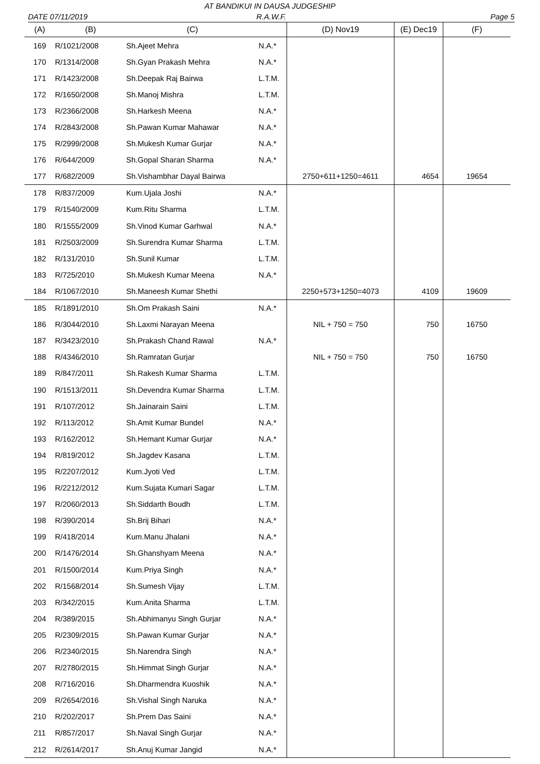AT BANDIKUI IN DAUSA JUDGESHIP
DATE 07/11/2019 R.A.W.F. Page 5
| (A) | (B) | (C) | | (D) Nov19 | (E) Dec19 | (F) |
| --- | --- | --- | --- | --- | --- | --- |
| 169 | R/1021/2008 | Sh.Ajeet Mehra | N.A.* | | | |
| 170 | R/1314/2008 | Sh.Gyan Prakash Mehra | N.A.* | | | |
| 171 | R/1423/2008 | Sh.Deepak Raj Bairwa | L.T.M. | | | |
| 172 | R/1650/2008 | Sh.Manoj Mishra | L.T.M. | | | |
| 173 | R/2366/2008 | Sh.Harkesh Meena | N.A.* | | | |
| 174 | R/2843/2008 | Sh.Pawan Kumar Mahawar | N.A.* | | | |
| 175 | R/2999/2008 | Sh.Mukesh Kumar Gurjar | N.A.* | | | |
| 176 | R/644/2009 | Sh.Gopal Sharan Sharma | N.A.* | | | |
| 177 | R/682/2009 | Sh.Vishambhar Dayal Bairwa | | 2750+611+1250=4611 | 4654 | 19654 |
| 178 | R/837/2009 | Kum.Ujala Joshi | N.A.* | | | |
| 179 | R/1540/2009 | Kum.Ritu Sharma | L.T.M. | | | |
| 180 | R/1555/2009 | Sh.Vinod Kumar Garhwal | N.A.* | | | |
| 181 | R/2503/2009 | Sh.Surendra Kumar Sharma | L.T.M. | | | |
| 182 | R/131/2010 | Sh.Sunil Kumar | L.T.M. | | | |
| 183 | R/725/2010 | Sh.Mukesh Kumar Meena | N.A.* | | | |
| 184 | R/1067/2010 | Sh.Maneesh Kumar Shethi | | 2250+573+1250=4073 | 4109 | 19609 |
| 185 | R/1891/2010 | Sh.Om Prakash Saini | N.A.* | | | |
| 186 | R/3044/2010 | Sh.Laxmi Narayan Meena | | NIL + 750 = 750 | 750 | 16750 |
| 187 | R/3423/2010 | Sh.Prakash Chand Rawal | N.A.* | | | |
| 188 | R/4346/2010 | Sh.Ramratan Gurjar | | NIL + 750 = 750 | 750 | 16750 |
| 189 | R/847/2011 | Sh.Rakesh Kumar Sharma | L.T.M. | | | |
| 190 | R/1513/2011 | Sh.Devendra Kumar Sharma | L.T.M. | | | |
| 191 | R/107/2012 | Sh.Jainarain Saini | L.T.M. | | | |
| 192 | R/113/2012 | Sh.Amit Kumar Bundel | N.A.* | | | |
| 193 | R/162/2012 | Sh.Hemant Kumar Gurjar | N.A.* | | | |
| 194 | R/819/2012 | Sh.Jagdev Kasana | L.T.M. | | | |
| 195 | R/2207/2012 | Kum.Jyoti Ved | L.T.M. | | | |
| 196 | R/2212/2012 | Kum.Sujata Kumari Sagar | L.T.M. | | | |
| 197 | R/2060/2013 | Sh.Siddarth Boudh | L.T.M. | | | |
| 198 | R/390/2014 | Sh.Brij Bihari | N.A.* | | | |
| 199 | R/418/2014 | Kum.Manu Jhalani | N.A.* | | | |
| 200 | R/1476/2014 | Sh.Ghanshyam Meena | N.A.* | | | |
| 201 | R/1500/2014 | Kum.Priya Singh | N.A.* | | | |
| 202 | R/1568/2014 | Sh.Sumesh Vijay | L.T.M. | | | |
| 203 | R/342/2015 | Kum.Anita Sharma | L.T.M. | | | |
| 204 | R/389/2015 | Sh.Abhimanyu Singh Gurjar | N.A.* | | | |
| 205 | R/2309/2015 | Sh.Pawan Kumar Gurjar | N.A.* | | | |
| 206 | R/2340/2015 | Sh.Narendra Singh | N.A.* | | | |
| 207 | R/2780/2015 | Sh.Himmat Singh Gurjar | N.A.* | | | |
| 208 | R/716/2016 | Sh.Dharmendra Kuoshik | N.A.* | | | |
| 209 | R/2654/2016 | Sh.Vishal Singh Naruka | N.A.* | | | |
| 210 | R/202/2017 | Sh.Prem Das Saini | N.A.* | | | |
| 211 | R/857/2017 | Sh.Naval Singh Gurjar | N.A.* | | | |
| 212 | R/2614/2017 | Sh.Anuj Kumar Jangid | N.A.* | | | |